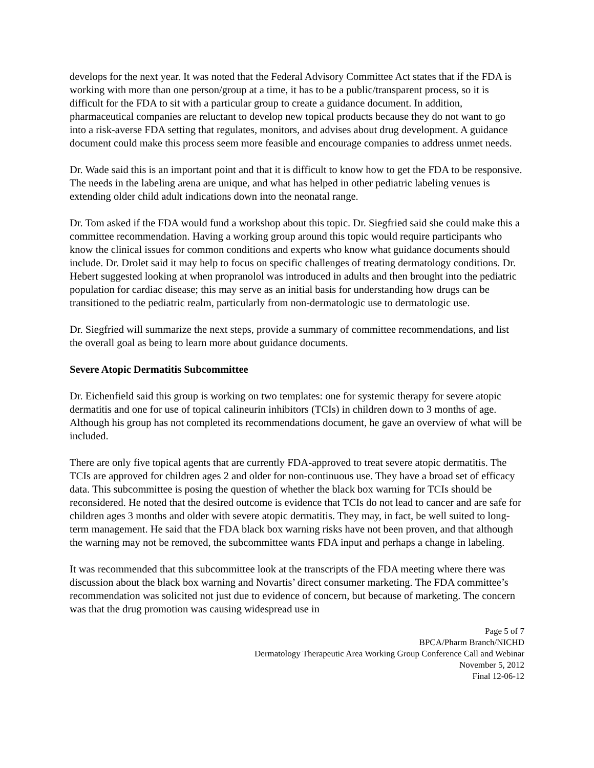develops for the next year. It was noted that the Federal Advisory Committee Act states that if the FDA is working with more than one person/group at a time, it has to be a public/transparent process, so it is difficult for the FDA to sit with a particular group to create a guidance document. In addition, pharmaceutical companies are reluctant to develop new topical products because they do not want to go into a risk-averse FDA setting that regulates, monitors, and advises about drug development. A guidance document could make this process seem more feasible and encourage companies to address unmet needs.
Dr. Wade said this is an important point and that it is difficult to know how to get the FDA to be responsive. The needs in the labeling arena are unique, and what has helped in other pediatric labeling venues is extending older child adult indications down into the neonatal range.
Dr. Tom asked if the FDA would fund a workshop about this topic. Dr. Siegfried said she could make this a committee recommendation. Having a working group around this topic would require participants who know the clinical issues for common conditions and experts who know what guidance documents should include. Dr. Drolet said it may help to focus on specific challenges of treating dermatology conditions. Dr. Hebert suggested looking at when propranolol was introduced in adults and then brought into the pediatric population for cardiac disease; this may serve as an initial basis for understanding how drugs can be transitioned to the pediatric realm, particularly from non-dermatologic use to dermatologic use.
Dr. Siegfried will summarize the next steps, provide a summary of committee recommendations, and list the overall goal as being to learn more about guidance documents.
Severe Atopic Dermatitis Subcommittee
Dr. Eichenfield said this group is working on two templates: one for systemic therapy for severe atopic dermatitis and one for use of topical calineurin inhibitors (TCIs) in children down to 3 months of age. Although his group has not completed its recommendations document, he gave an overview of what will be included.
There are only five topical agents that are currently FDA-approved to treat severe atopic dermatitis. The TCIs are approved for children ages 2 and older for non-continuous use. They have a broad set of efficacy data. This subcommittee is posing the question of whether the black box warning for TCIs should be reconsidered. He noted that the desired outcome is evidence that TCIs do not lead to cancer and are safe for children ages 3 months and older with severe atopic dermatitis. They may, in fact, be well suited to long-term management. He said that the FDA black box warning risks have not been proven, and that although the warning may not be removed, the subcommittee wants FDA input and perhaps a change in labeling.
It was recommended that this subcommittee look at the transcripts of the FDA meeting where there was discussion about the black box warning and Novartis’ direct consumer marketing. The FDA committee’s recommendation was solicited not just due to evidence of concern, but because of marketing. The concern was that the drug promotion was causing widespread use in
Page 5 of 7
BPCA/Pharm Branch/NICHD
Dermatology Therapeutic Area Working Group Conference Call and Webinar
November 5, 2012
Final 12-06-12